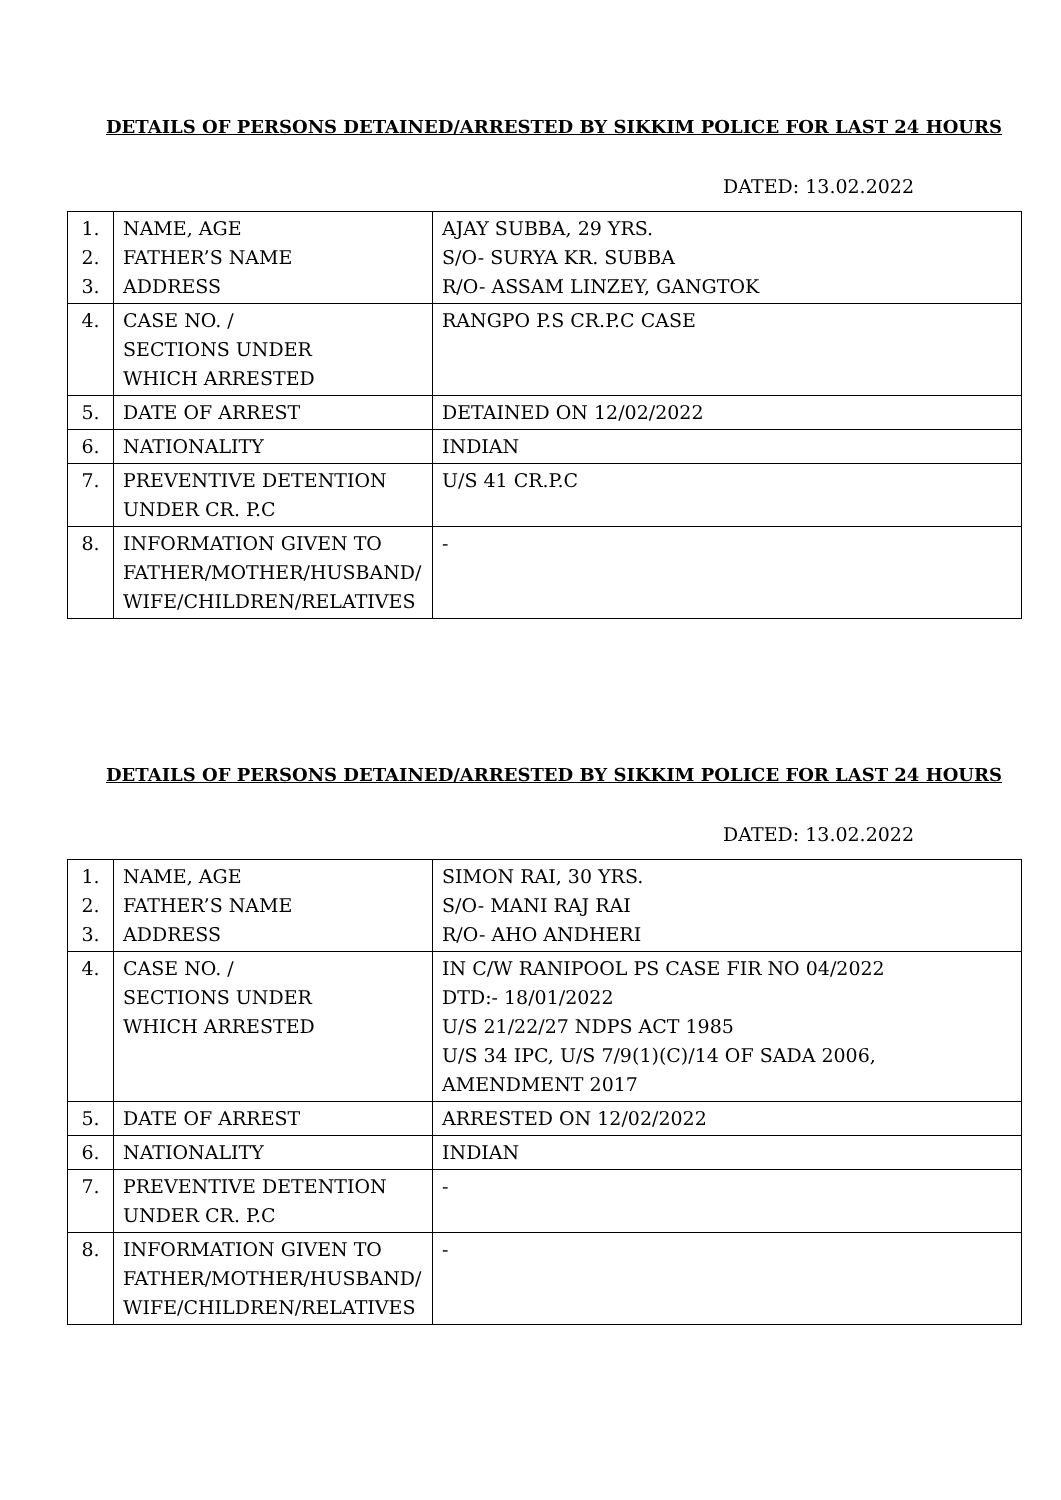DETAILS OF PERSONS DETAINED/ARRESTED BY SIKKIM POLICE FOR LAST 24 HOURS
DATED: 13.02.2022
| 1. 2. 3. | NAME, AGE FATHER’S NAME ADDRESS | AJAY SUBBA, 29 YRS. S/O- SURYA KR. SUBBA R/O- ASSAM LINZEY, GANGTOK |
| 4. | CASE NO. / SECTIONS UNDER WHICH ARRESTED | RANGPO P.S CR.P.C CASE |
| 5. | DATE OF ARREST | DETAINED ON 12/02/2022 |
| 6. | NATIONALITY | INDIAN |
| 7. | PREVENTIVE DETENTION UNDER CR. P.C | U/S 41 CR.P.C |
| 8. | INFORMATION GIVEN TO FATHER/MOTHER/HUSBAND/ WIFE/CHILDREN/RELATIVES | - |
DETAILS OF PERSONS DETAINED/ARRESTED BY SIKKIM POLICE FOR LAST 24 HOURS
DATED: 13.02.2022
| 1. 2. 3. | NAME, AGE FATHER’S NAME ADDRESS | SIMON RAI, 30 YRS. S/O- MANI RAJ RAI R/O- AHO ANDHERI |
| 4. | CASE NO. / SECTIONS UNDER WHICH ARRESTED | IN C/W RANIPOOL PS CASE FIR NO 04/2022 DTD:- 18/01/2022 U/S 21/22/27 NDPS ACT 1985 U/S 34 IPC, U/S 7/9(1)(C)/14 OF SADA 2006, AMENDMENT 2017 |
| 5. | DATE OF ARREST | ARRESTED ON 12/02/2022 |
| 6. | NATIONALITY | INDIAN |
| 7. | PREVENTIVE DETENTION UNDER CR. P.C | - |
| 8. | INFORMATION GIVEN TO FATHER/MOTHER/HUSBAND/ WIFE/CHILDREN/RELATIVES | - |